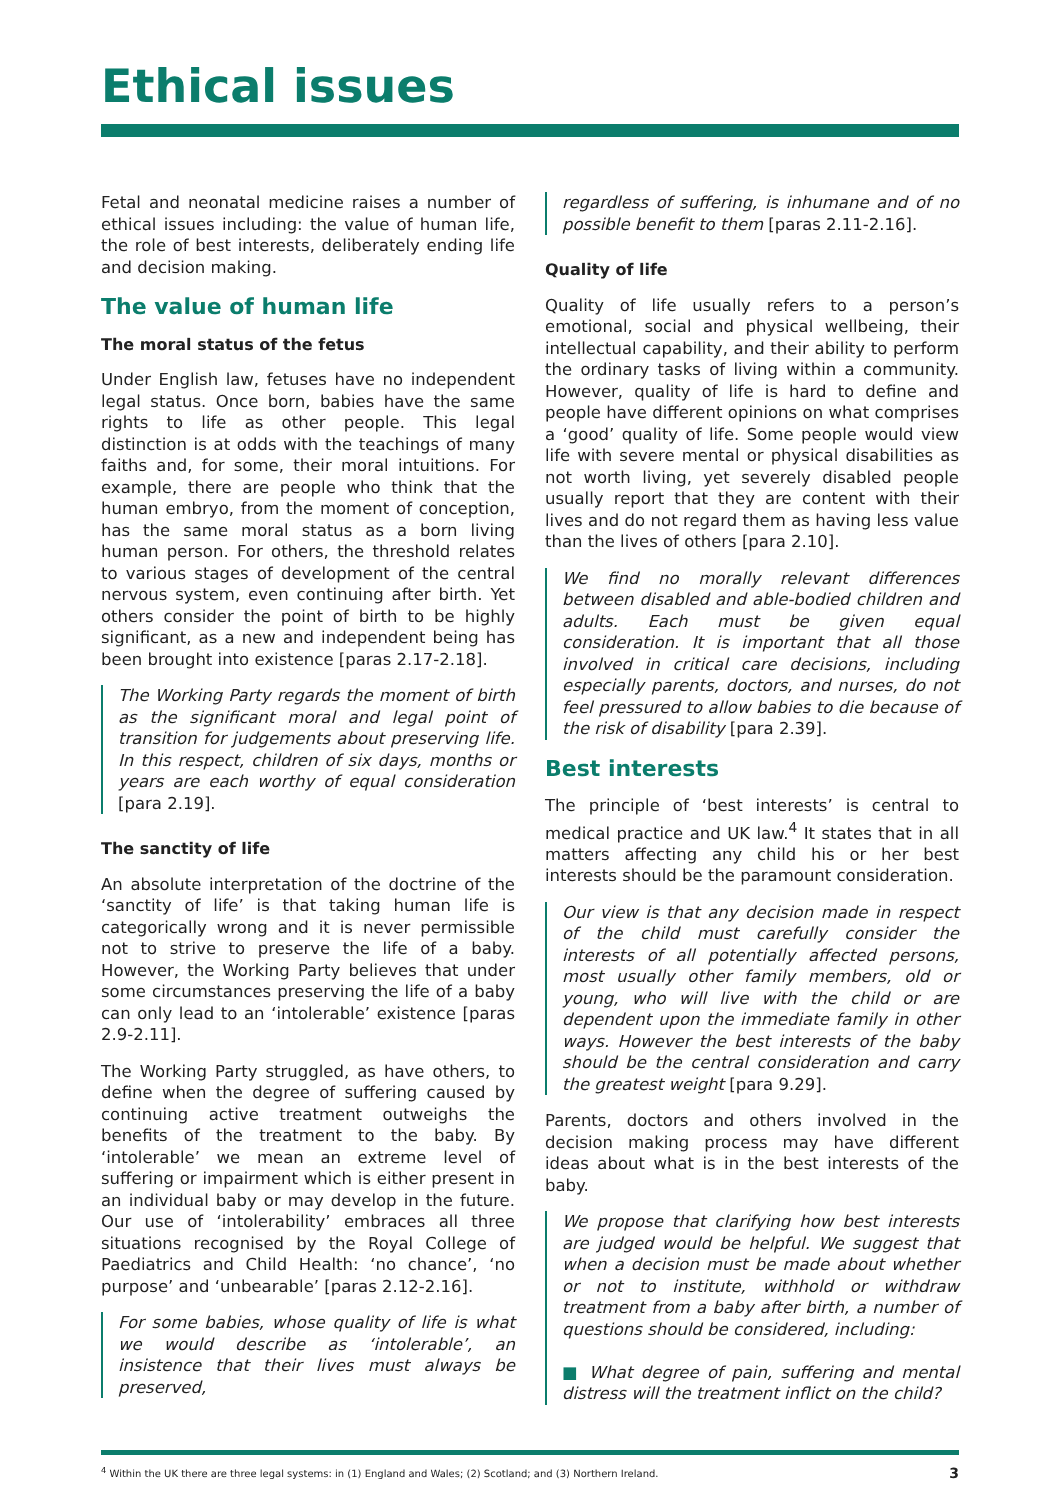Ethical issues
Fetal and neonatal medicine raises a number of ethical issues including: the value of human life, the role of best interests, deliberately ending life and decision making.
The value of human life
The moral status of the fetus
Under English law, fetuses have no independent legal status. Once born, babies have the same rights to life as other people. This legal distinction is at odds with the teachings of many faiths and, for some, their moral intuitions. For example, there are people who think that the human embryo, from the moment of conception, has the same moral status as a born living human person. For others, the threshold relates to various stages of development of the central nervous system, even continuing after birth. Yet others consider the point of birth to be highly significant, as a new and independent being has been brought into existence [paras 2.17-2.18].
The Working Party regards the moment of birth as the significant moral and legal point of transition for judgements about preserving life. In this respect, children of six days, months or years are each worthy of equal consideration [para 2.19].
The sanctity of life
An absolute interpretation of the doctrine of the ‘sanctity of life’ is that taking human life is categorically wrong and it is never permissible not to strive to preserve the life of a baby. However, the Working Party believes that under some circumstances preserving the life of a baby can only lead to an ‘intolerable’ existence [paras 2.9-2.11].
The Working Party struggled, as have others, to define when the degree of suffering caused by continuing active treatment outweighs the benefits of the treatment to the baby. By ‘intolerable’ we mean an extreme level of suffering or impairment which is either present in an individual baby or may develop in the future. Our use of ‘intolerability’ embraces all three situations recognised by the Royal College of Paediatrics and Child Health: ‘no chance’, ‘no purpose’ and ‘unbearable’ [paras 2.12-2.16].
For some babies, whose quality of life is what we would describe as ‘intolerable’, an insistence that their lives must always be preserved,
regardless of suffering, is inhumane and of no possible benefit to them [paras 2.11-2.16].
Quality of life
Quality of life usually refers to a person’s emotional, social and physical wellbeing, their intellectual capability, and their ability to perform the ordinary tasks of living within a community. However, quality of life is hard to define and people have different opinions on what comprises a ‘good’ quality of life. Some people would view life with severe mental or physical disabilities as not worth living, yet severely disabled people usually report that they are content with their lives and do not regard them as having less value than the lives of others [para 2.10].
We find no morally relevant differences between disabled and able-bodied children and adults. Each must be given equal consideration. It is important that all those involved in critical care decisions, including especially parents, doctors, and nurses, do not feel pressured to allow babies to die because of the risk of disability [para 2.39].
Best interests
The principle of ‘best interests’ is central to medical practice and UK law.<sup>4</sup> It states that in all matters affecting any child his or her best interests should be the paramount consideration.
Our view is that any decision made in respect of the child must carefully consider the interests of all potentially affected persons, most usually other family members, old or young, who will live with the child or are dependent upon the immediate family in other ways. However the best interests of the baby should be the central consideration and carry the greatest weight [para 9.29].
Parents, doctors and others involved in the decision making process may have different ideas about what is in the best interests of the baby.
We propose that clarifying how best interests are judged would be helpful. We suggest that when a decision must be made about whether or not to institute, withhold or withdraw treatment from a baby after birth, a number of questions should be considered, including:
■ What degree of pain, suffering and mental distress will the treatment inflict on the child?
<sup>4</sup> Within the UK there are three legal systems: in (1) England and Wales; (2) Scotland; and (3) Northern Ireland. 3